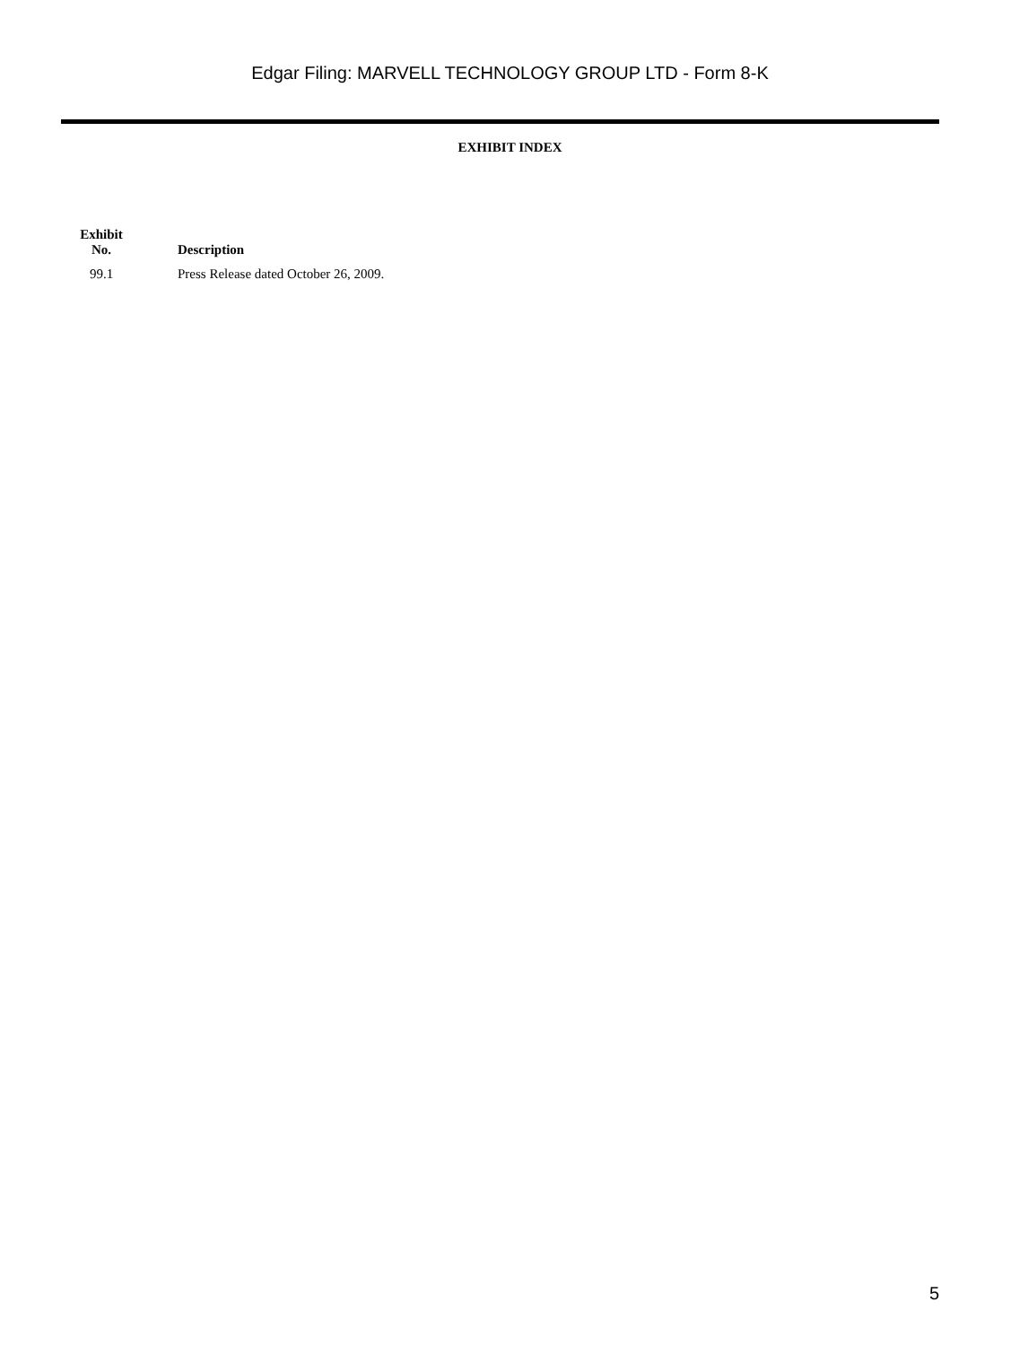Edgar Filing: MARVELL TECHNOLOGY GROUP LTD - Form 8-K
EXHIBIT INDEX
| Exhibit No. | Description |
| --- | --- |
| 99.1 | Press Release dated October 26, 2009. |
5